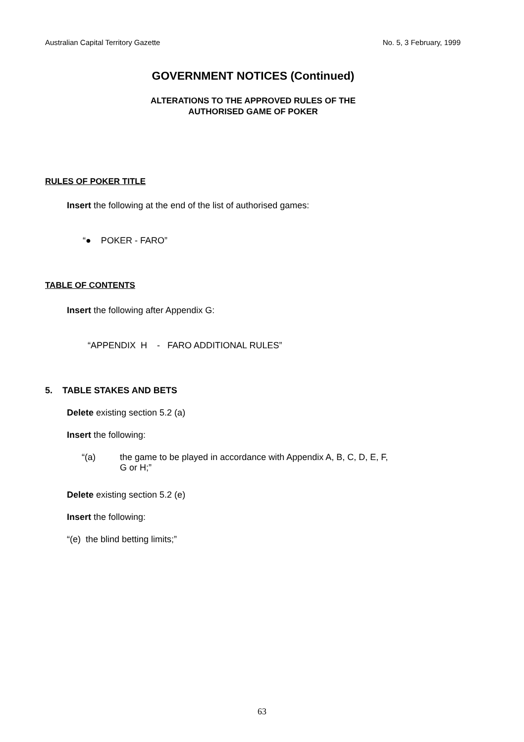Australian Capital Territory Gazette No. 5, 3 February, 1999
GOVERNMENT NOTICES (Continued)
ALTERATIONS TO THE APPROVED RULES OF THE
AUTHORISED GAME OF POKER
RULES OF POKER TITLE
Insert the following at the end of the list of authorised games:
“● POKER - FARO”
TABLE OF CONTENTS
Insert the following after Appendix G:
“APPENDIX H - FARO ADDITIONAL RULES”
5. TABLE STAKES AND BETS
Delete existing section 5.2 (a)
Insert the following:
“(a) the game to be played in accordance with Appendix A, B, C, D, E, F,
G or H;”
Delete existing section 5.2 (e)
Insert the following:
“(e) the blind betting limits;”
63